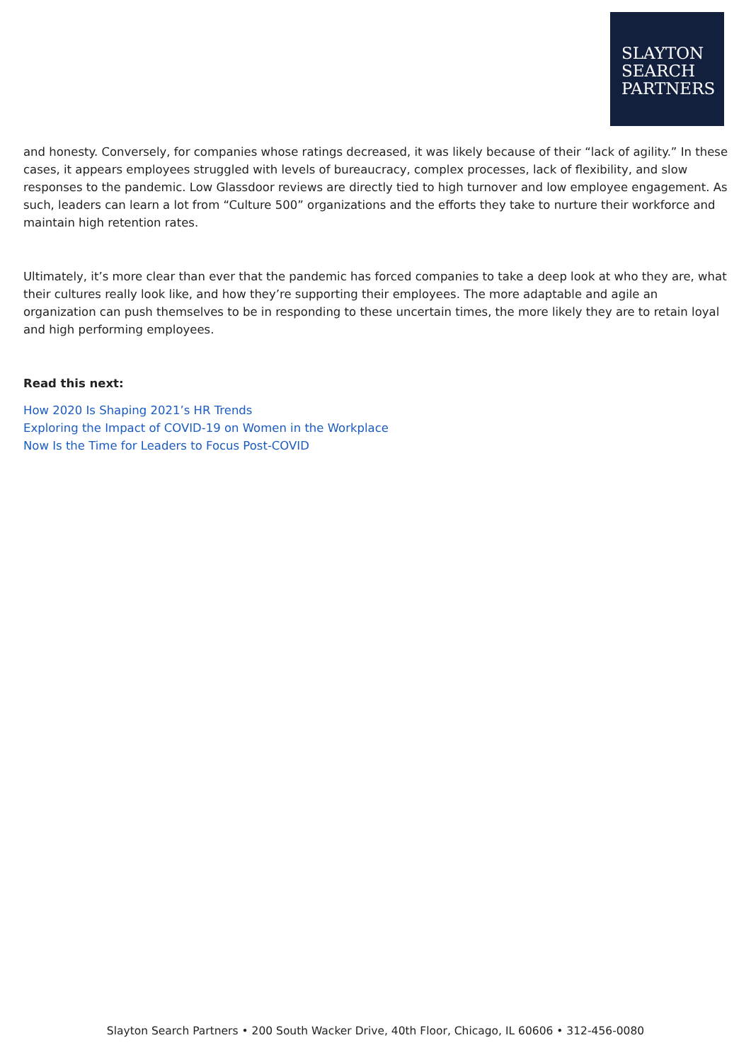SLAYTON
SEARCH
PARTNERS
and honesty. Conversely, for companies whose ratings decreased, it was likely because of their “lack of agility.” In these cases, it appears employees struggled with levels of bureaucracy, complex processes, lack of flexibility, and slow responses to the pandemic. Low Glassdoor reviews are directly tied to high turnover and low employee engagement. As such, leaders can learn a lot from “Culture 500” organizations and the efforts they take to nurture their workforce and maintain high retention rates.
Ultimately, it’s more clear than ever that the pandemic has forced companies to take a deep look at who they are, what their cultures really look like, and how they’re supporting their employees. The more adaptable and agile an organization can push themselves to be in responding to these uncertain times, the more likely they are to retain loyal and high performing employees.
Read this next:
How 2020 Is Shaping 2021’s HR Trends
Exploring the Impact of COVID-19 on Women in the Workplace
Now Is the Time for Leaders to Focus Post-COVID
Slayton Search Partners • 200 South Wacker Drive, 40th Floor, Chicago, IL 60606 • 312-456-0080